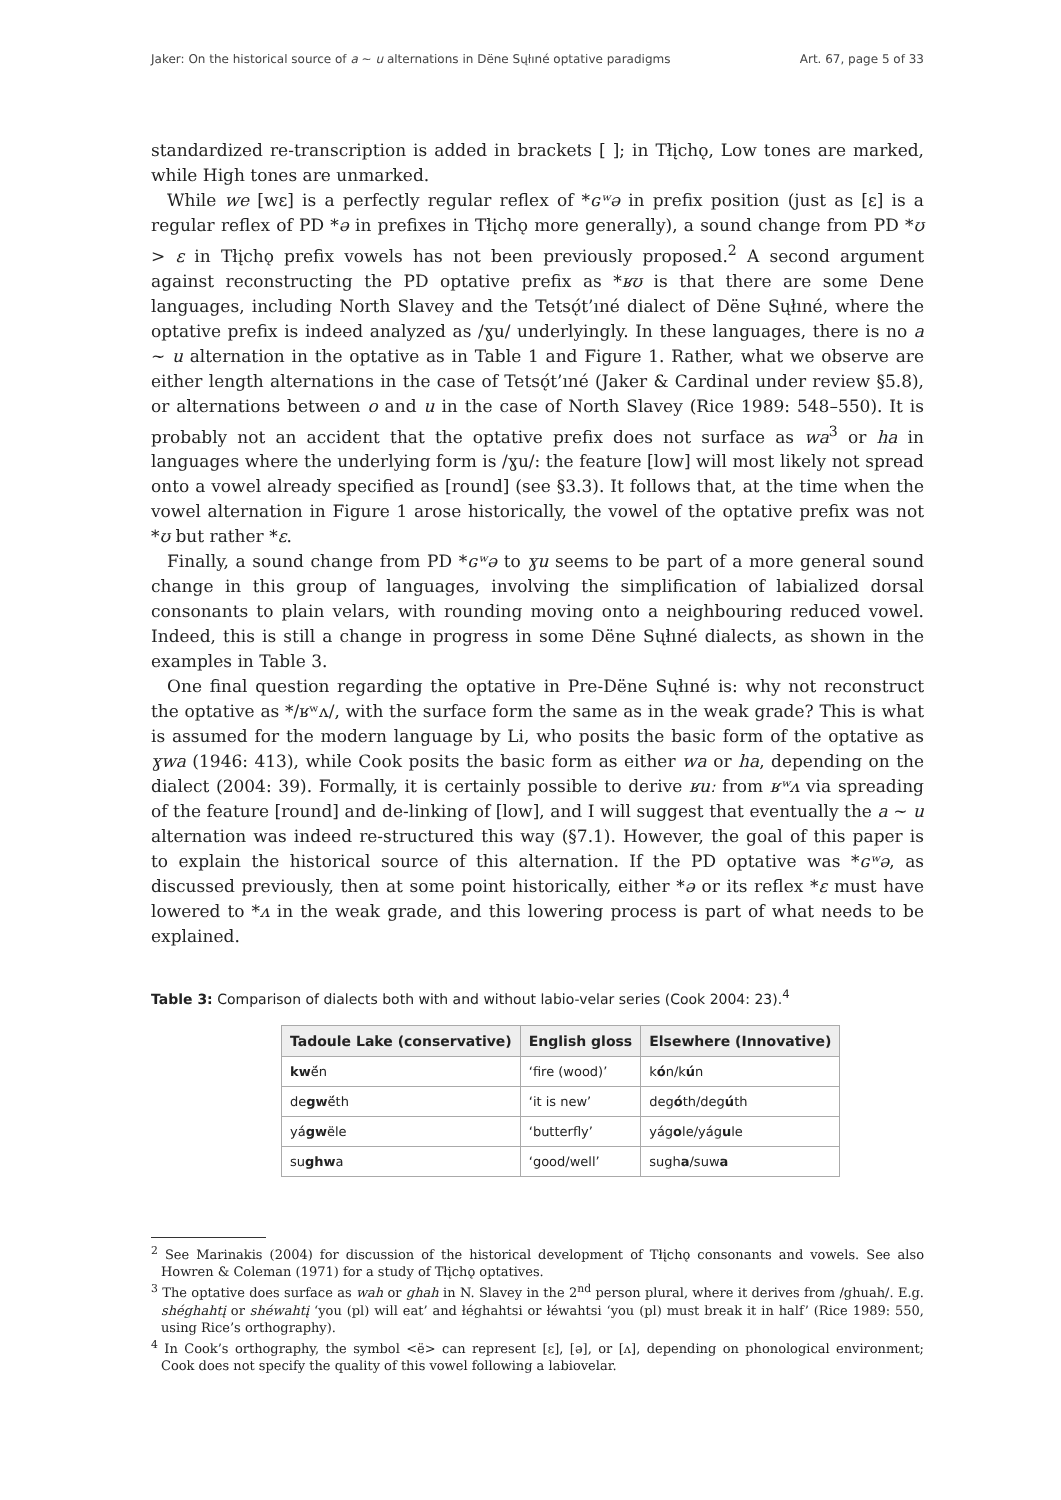Jaker: On the historical source of a ~ u alternations in Dëne Sųłıné optative paradigms Art. 67, page 5 of 33
standardized re-transcription is added in brackets [ ]; in Tłįchǫ, Low tones are marked, while High tones are unmarked.
While we [wɛ] is a perfectly regular reflex of *ɢʷə in prefix position (just as [ɛ] is a regular reflex of PD *ə in prefixes in Tłįchǫ more generally), a sound change from PD *ʊ > ɛ in Tłįchǫ prefix vowels has not been previously proposed.<sup>2</sup> A second argument against reconstructing the PD optative prefix as *ʁʊ is that there are some Dene languages, including North Slavey and the Tetsǫ́t’ıné dialect of Dëne Sųłıné, where the optative prefix is indeed analyzed as /ɣu/ underlyingly. In these languages, there is no a ~ u alternation in the optative as in Table 1 and Figure 1. Rather, what we observe are either length alternations in the case of Tetsǫ́t’ıné (Jaker & Cardinal under review §5.8), or alternations between o and u in the case of North Slavey (Rice 1989: 548–550). It is probably not an accident that the optative prefix does not surface as wa<sup>3</sup> or ha in languages where the underlying form is /ɣu/: the feature [low] will most likely not spread onto a vowel already specified as [round] (see §3.3). It follows that, at the time when the vowel alternation in Figure 1 arose historically, the vowel of the optative prefix was not *ʊ but rather *ɛ.
Finally, a sound change from PD *ɢʷə to ɣu seems to be part of a more general sound change in this group of languages, involving the simplification of labialized dorsal consonants to plain velars, with rounding moving onto a neighbouring reduced vowel. Indeed, this is still a change in progress in some Dëne Sųłıné dialects, as shown in the examples in Table 3.
One final question regarding the optative in Pre-Dëne Sųłıné is: why not reconstruct the optative as */ʁʷʌ/, with the surface form the same as in the weak grade? This is what is assumed for the modern language by Li, who posits the basic form of the optative as ɣwa (1946: 413), while Cook posits the basic form as either wa or ha, depending on the dialect (2004: 39). Formally, it is certainly possible to derive ʁuː from ʁʷʌ via spreading of the feature [round] and de-linking of [low], and I will suggest that eventually the a ~ u alternation was indeed re-structured this way (§7.1). However, the goal of this paper is to explain the historical source of this alternation. If the PD optative was *ɢʷə, as discussed previously, then at some point historically, either *ə or its reflex *ɛ must have lowered to *ʌ in the weak grade, and this lowering process is part of what needs to be explained.
Table 3: Comparison of dialects both with and without labio-velar series (Cook 2004: 23).<sup>4</sup>
| Tadoule Lake (conservative) | English gloss | Elsewhere (Innovative) |
| --- | --- | --- |
| kw ë́n | ‘fire (wood)’ | k ó n/k ú n |
| de gw ë́th | ‘it is new’ | deg ó th/deg ú th |
| yá gw ële | ‘butterfly’ | yág o le/yág u le |
| su ghw a | ‘good/well’ | sugh a /suw a |
<sup>2</sup> See Marinakis (2004) for discussion of the historical development of Tłįchǫ consonants and vowels. See also Howren & Coleman (1971) for a study of Tłįchǫ optatives.
<sup>3</sup> The optative does surface as wah or ghah in N. Slavey in the 2<sup>nd</sup> person plural, where it derives from /ghuah/. E.g. shéghahtį or shéwahtį ‘you (pl) will eat’ and łéghahtsi or łéwahtsi ‘you (pl) must break it in half’ (Rice 1989: 550, using Rice’s orthography).
<sup>4</sup> In Cook’s orthography, the symbol <ë> can represent [ɛ], [ə], or [ʌ], depending on phonological environment; Cook does not specify the quality of this vowel following a labiovelar.